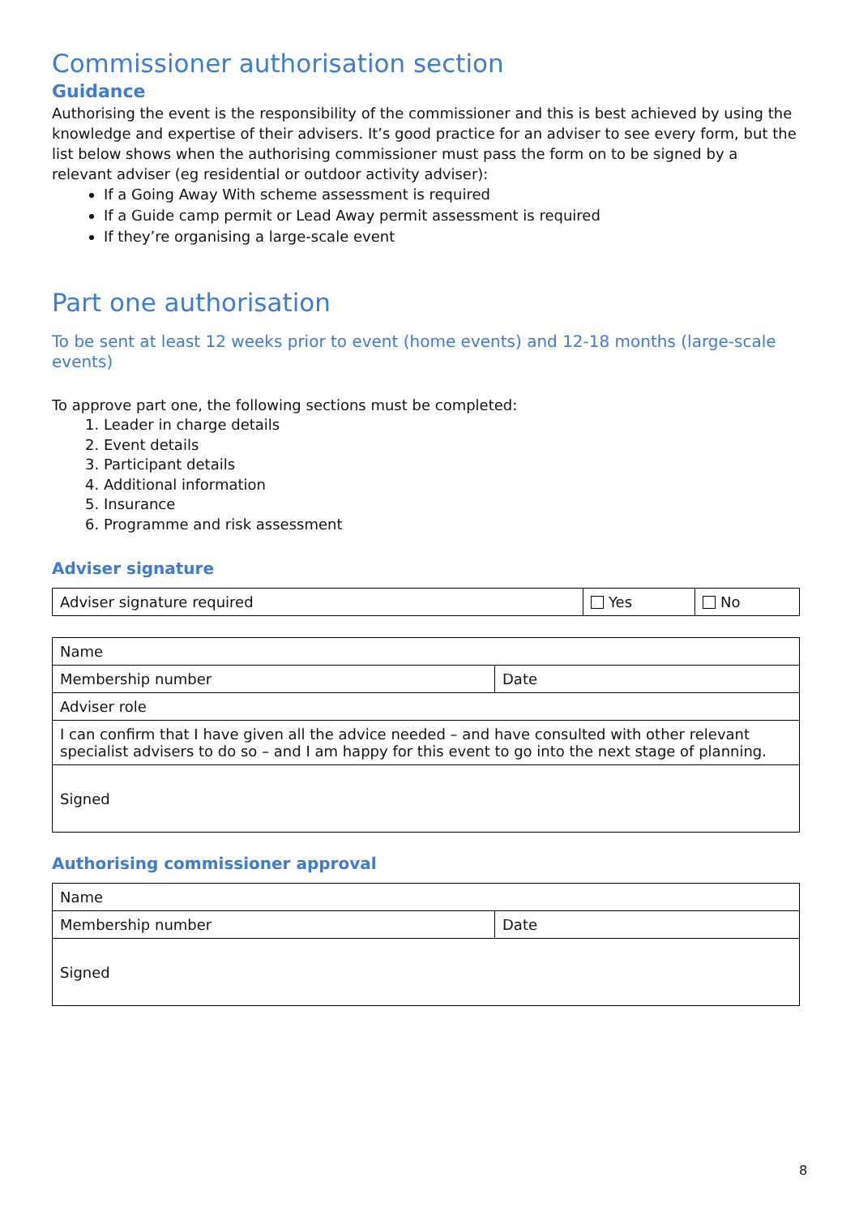Commissioner authorisation section
Guidance
Authorising the event is the responsibility of the commissioner and this is best achieved by using the knowledge and expertise of their advisers. It’s good practice for an adviser to see every form, but the list below shows when the authorising commissioner must pass the form on to be signed by a relevant adviser (eg residential or outdoor activity adviser):
If a Going Away With scheme assessment is required
If a Guide camp permit or Lead Away permit assessment is required
If they’re organising a large-scale event
Part one authorisation
To be sent at least 12 weeks prior to event (home events) and 12-18 months (large-scale events)
To approve part one, the following sections must be completed:
1. Leader in charge details
2. Event details
3. Participant details
4. Additional information
5. Insurance
6. Programme and risk assessment
Adviser signature
| Adviser signature required | Yes | No |
| Name | |
| Membership number | Date |
| Adviser role | |
| I can confirm that I have given all the advice needed – and have consulted with other relevant specialist advisers to do so – and I am happy for this event to go into the next stage of planning. | |
| Signed | |
Authorising commissioner approval
| Name | |
| Membership number | Date |
| Signed | |
8